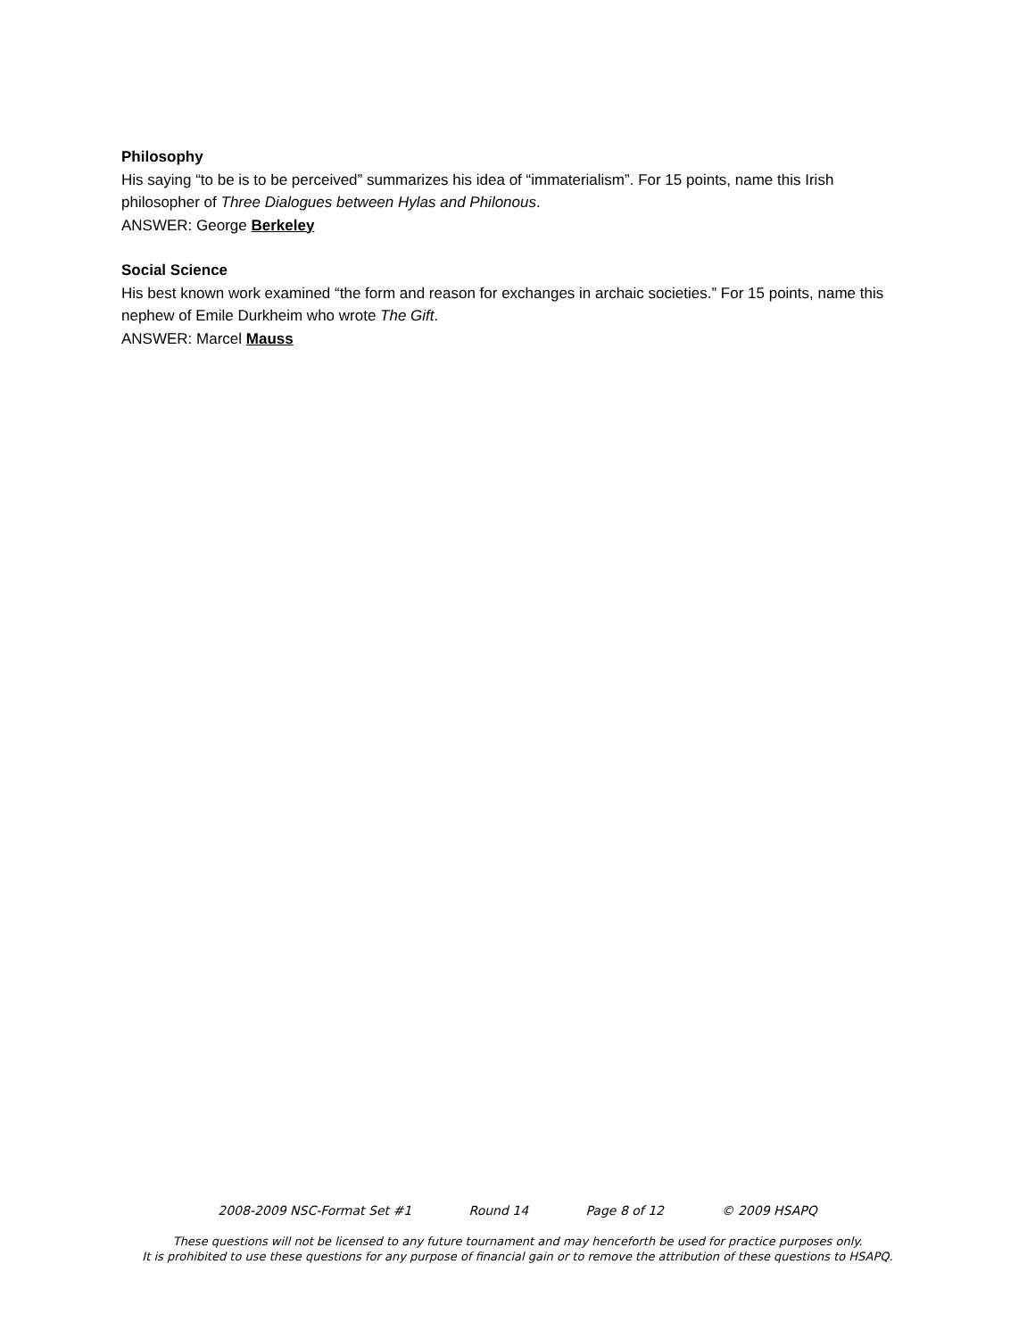Philosophy
His saying “to be is to be perceived” summarizes his idea of “immaterialism”. For 15 points, name this Irish philosopher of Three Dialogues between Hylas and Philonous.
ANSWER: George Berkeley
Social Science
His best known work examined “the form and reason for exchanges in archaic societies.” For 15 points, name this nephew of Emile Durkheim who wrote The Gift.
ANSWER: Marcel Mauss
2008-2009 NSC-Format Set #1 Round 14 Page 8 of 12 © 2009 HSAPQ
These questions will not be licensed to any future tournament and may henceforth be used for practice purposes only.
It is prohibited to use these questions for any purpose of financial gain or to remove the attribution of these questions to HSAPQ.